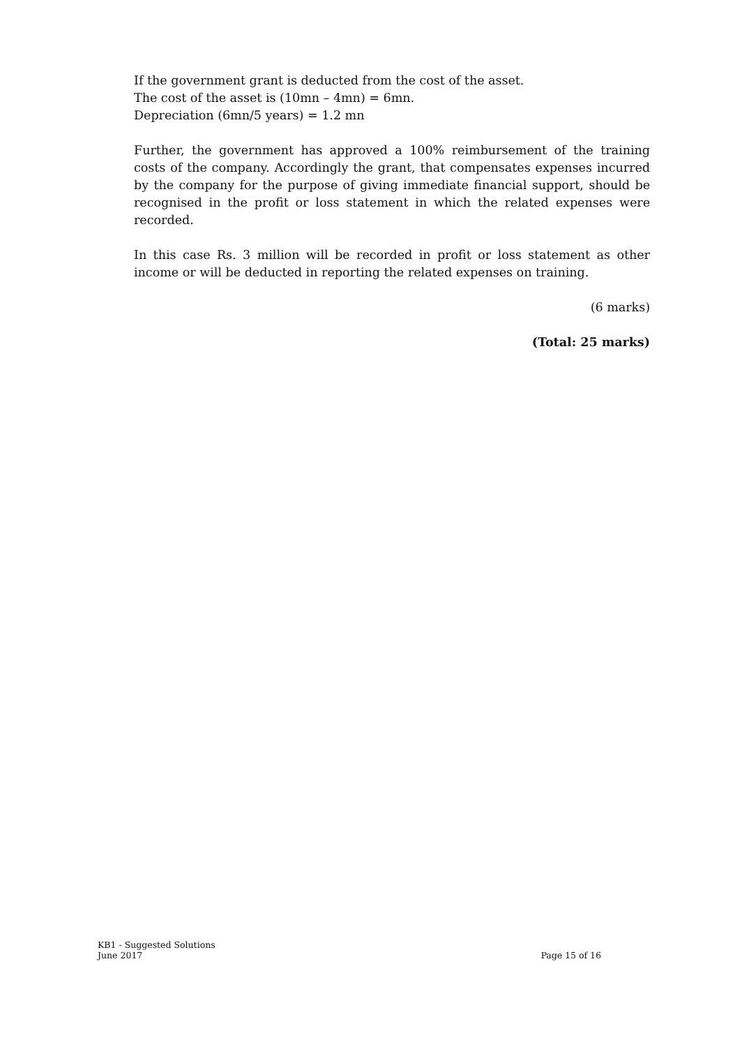If the government grant is deducted from the cost of the asset.
The cost of the asset is (10mn – 4mn) = 6mn.
Depreciation (6mn/5 years) = 1.2 mn
Further, the government has approved a 100% reimbursement of the training costs of the company. Accordingly the grant, that compensates expenses incurred by the company for the purpose of giving immediate financial support, should be recognised in the profit or loss statement in which the related expenses were recorded.
In this case Rs. 3 million will be recorded in profit or loss statement as other income or will be deducted in reporting the related expenses on training.
(6 marks)
(Total: 25 marks)
KB1 - Suggested Solutions
June 2017
Page 15 of 16